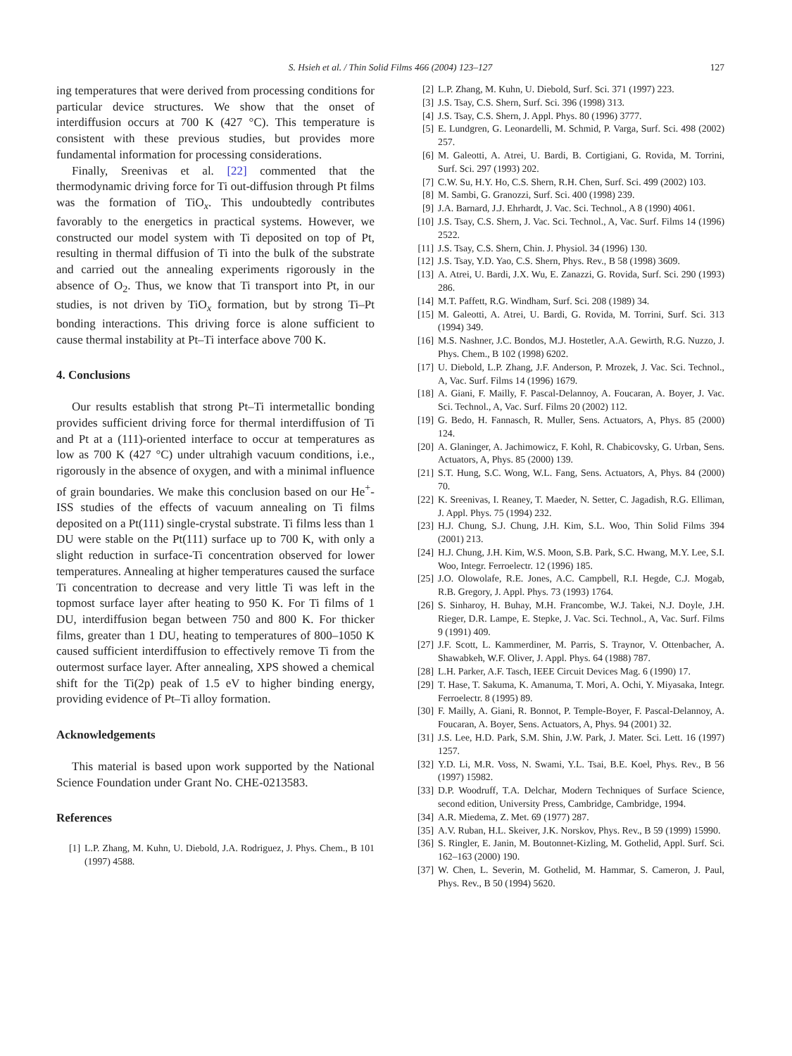S. Hsieh et al. / Thin Solid Films 466 (2004) 123–127
127
ing temperatures that were derived from processing conditions for particular device structures. We show that the onset of interdiffusion occurs at 700 K (427 °C). This temperature is consistent with these previous studies, but provides more fundamental information for processing considerations.
Finally, Sreenivas et al. [22] commented that the thermodynamic driving force for Ti out-diffusion through Pt films was the formation of TiO<sub>x</sub>. This undoubtedly contributes favorably to the energetics in practical systems. However, we constructed our model system with Ti deposited on top of Pt, resulting in thermal diffusion of Ti into the bulk of the substrate and carried out the annealing experiments rigorously in the absence of O<sub>2</sub>. Thus, we know that Ti transport into Pt, in our studies, is not driven by TiO<sub>x</sub> formation, but by strong Ti–Pt bonding interactions. This driving force is alone sufficient to cause thermal instability at Pt–Ti interface above 700 K.
4. Conclusions
Our results establish that strong Pt–Ti intermetallic bonding provides sufficient driving force for thermal interdiffusion of Ti and Pt at a (111)-oriented interface to occur at temperatures as low as 700 K (427 °C) under ultrahigh vacuum conditions, i.e., rigorously in the absence of oxygen, and with a minimal influence of grain boundaries. We make this conclusion based on our He<sup>+</sup>-ISS studies of the effects of vacuum annealing on Ti films deposited on a Pt(111) single-crystal substrate. Ti films less than 1 DU were stable on the Pt(111) surface up to 700 K, with only a slight reduction in surface-Ti concentration observed for lower temperatures. Annealing at higher temperatures caused the surface Ti concentration to decrease and very little Ti was left in the topmost surface layer after heating to 950 K. For Ti films of 1 DU, interdiffusion began between 750 and 800 K. For thicker films, greater than 1 DU, heating to temperatures of 800–1050 K caused sufficient interdiffusion to effectively remove Ti from the outermost surface layer. After annealing, XPS showed a chemical shift for the Ti(2p) peak of 1.5 eV to higher binding energy, providing evidence of Pt–Ti alloy formation.
Acknowledgements
This material is based upon work supported by the National Science Foundation under Grant No. CHE-0213583.
References
[1] L.P. Zhang, M. Kuhn, U. Diebold, J.A. Rodriguez, J. Phys. Chem., B 101 (1997) 4588.
[2] L.P. Zhang, M. Kuhn, U. Diebold, Surf. Sci. 371 (1997) 223.
[3] J.S. Tsay, C.S. Shern, Surf. Sci. 396 (1998) 313.
[4] J.S. Tsay, C.S. Shern, J. Appl. Phys. 80 (1996) 3777.
[5] E. Lundgren, G. Leonardelli, M. Schmid, P. Varga, Surf. Sci. 498 (2002) 257.
[6] M. Galeotti, A. Atrei, U. Bardi, B. Cortigiani, G. Rovida, M. Torrini, Surf. Sci. 297 (1993) 202.
[7] C.W. Su, H.Y. Ho, C.S. Shern, R.H. Chen, Surf. Sci. 499 (2002) 103.
[8] M. Sambi, G. Granozzi, Surf. Sci. 400 (1998) 239.
[9] J.A. Barnard, J.J. Ehrhardt, J. Vac. Sci. Technol., A 8 (1990) 4061.
[10] J.S. Tsay, C.S. Shern, J. Vac. Sci. Technol., A, Vac. Surf. Films 14 (1996) 2522.
[11] J.S. Tsay, C.S. Shern, Chin. J. Physiol. 34 (1996) 130.
[12] J.S. Tsay, Y.D. Yao, C.S. Shern, Phys. Rev., B 58 (1998) 3609.
[13] A. Atrei, U. Bardi, J.X. Wu, E. Zanazzi, G. Rovida, Surf. Sci. 290 (1993) 286.
[14] M.T. Paffett, R.G. Windham, Surf. Sci. 208 (1989) 34.
[15] M. Galeotti, A. Atrei, U. Bardi, G. Rovida, M. Torrini, Surf. Sci. 313 (1994) 349.
[16] M.S. Nashner, J.C. Bondos, M.J. Hostetler, A.A. Gewirth, R.G. Nuzzo, J. Phys. Chem., B 102 (1998) 6202.
[17] U. Diebold, L.P. Zhang, J.F. Anderson, P. Mrozek, J. Vac. Sci. Technol., A, Vac. Surf. Films 14 (1996) 1679.
[18] A. Giani, F. Mailly, F. Pascal-Delannoy, A. Foucaran, A. Boyer, J. Vac. Sci. Technol., A, Vac. Surf. Films 20 (2002) 112.
[19] G. Bedo, H. Fannasch, R. Muller, Sens. Actuators, A, Phys. 85 (2000) 124.
[20] A. Glaninger, A. Jachimowicz, F. Kohl, R. Chabicovsky, G. Urban, Sens. Actuators, A, Phys. 85 (2000) 139.
[21] S.T. Hung, S.C. Wong, W.L. Fang, Sens. Actuators, A, Phys. 84 (2000) 70.
[22] K. Sreenivas, I. Reaney, T. Maeder, N. Setter, C. Jagadish, R.G. Elliman, J. Appl. Phys. 75 (1994) 232.
[23] H.J. Chung, S.J. Chung, J.H. Kim, S.L. Woo, Thin Solid Films 394 (2001) 213.
[24] H.J. Chung, J.H. Kim, W.S. Moon, S.B. Park, S.C. Hwang, M.Y. Lee, S.I. Woo, Integr. Ferroelectr. 12 (1996) 185.
[25] J.O. Olowolafe, R.E. Jones, A.C. Campbell, R.I. Hegde, C.J. Mogab, R.B. Gregory, J. Appl. Phys. 73 (1993) 1764.
[26] S. Sinharoy, H. Buhay, M.H. Francombe, W.J. Takei, N.J. Doyle, J.H. Rieger, D.R. Lampe, E. Stepke, J. Vac. Sci. Technol., A, Vac. Surf. Films 9 (1991) 409.
[27] J.F. Scott, L. Kammerdiner, M. Parris, S. Traynor, V. Ottenbacher, A. Shawabkeh, W.F. Oliver, J. Appl. Phys. 64 (1988) 787.
[28] L.H. Parker, A.F. Tasch, IEEE Circuit Devices Mag. 6 (1990) 17.
[29] T. Hase, T. Sakuma, K. Amanuma, T. Mori, A. Ochi, Y. Miyasaka, Integr. Ferroelectr. 8 (1995) 89.
[30] F. Mailly, A. Giani, R. Bonnot, P. Temple-Boyer, F. Pascal-Delannoy, A. Foucaran, A. Boyer, Sens. Actuators, A, Phys. 94 (2001) 32.
[31] J.S. Lee, H.D. Park, S.M. Shin, J.W. Park, J. Mater. Sci. Lett. 16 (1997) 1257.
[32] Y.D. Li, M.R. Voss, N. Swami, Y.L. Tsai, B.E. Koel, Phys. Rev., B 56 (1997) 15982.
[33] D.P. Woodruff, T.A. Delchar, Modern Techniques of Surface Science, second edition, University Press, Cambridge, Cambridge, 1994.
[34] A.R. Miedema, Z. Met. 69 (1977) 287.
[35] A.V. Ruban, H.L. Skeiver, J.K. Norskov, Phys. Rev., B 59 (1999) 15990.
[36] S. Ringler, E. Janin, M. Boutonnet-Kizling, M. Gothelid, Appl. Surf. Sci. 162–163 (2000) 190.
[37] W. Chen, L. Severin, M. Gothelid, M. Hammar, S. Cameron, J. Paul, Phys. Rev., B 50 (1994) 5620.